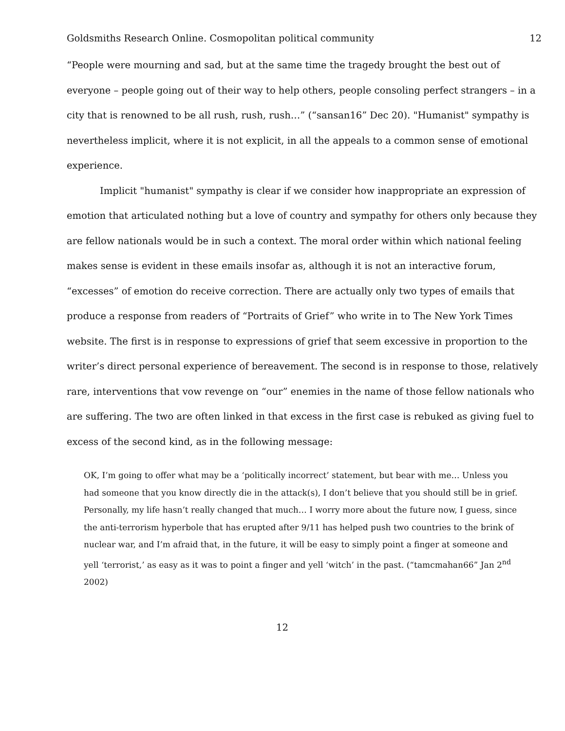Goldsmiths Research Online. Cosmopolitan political community 12
“People were mourning and sad, but at the same time the tragedy brought the best out of everyone – people going out of their way to help others, people consoling perfect strangers – in a city that is renowned to be all rush, rush, rush…” (“sansan16” Dec 20). "Humanist" sympathy is nevertheless implicit, where it is not explicit, in all the appeals to a common sense of emotional experience.
Implicit "humanist" sympathy is clear if we consider how inappropriate an expression of emotion that articulated nothing but a love of country and sympathy for others only because they are fellow nationals would be in such a context. The moral order within which national feeling makes sense is evident in these emails insofar as, although it is not an interactive forum, “excesses” of emotion do receive correction. There are actually only two types of emails that produce a response from readers of “Portraits of Grief” who write in to The New York Times website. The first is in response to expressions of grief that seem excessive in proportion to the writer’s direct personal experience of bereavement. The second is in response to those, relatively rare, interventions that vow revenge on “our” enemies in the name of those fellow nationals who are suffering. The two are often linked in that excess in the first case is rebuked as giving fuel to excess of the second kind, as in the following message:
OK, I’m going to offer what may be a ‘politically incorrect’ statement, but bear with me… Unless you had someone that you know directly die in the attack(s), I don’t believe that you should still be in grief. Personally, my life hasn’t really changed that much… I worry more about the future now, I guess, since the anti-terrorism hyperbole that has erupted after 9/11 has helped push two countries to the brink of nuclear war, and I’m afraid that, in the future, it will be easy to simply point a finger at someone and yell ‘terrorist,’ as easy as it was to point a finger and yell ‘witch’ in the past. (“tamcmahan66” Jan 2<sup>nd</sup> 2002)
12